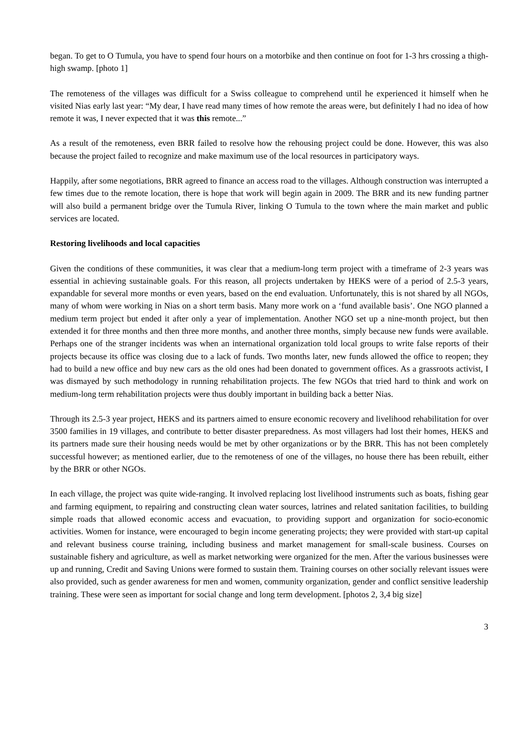began. To get to O Tumula, you have to spend four hours on a motorbike and then continue on foot for 1-3 hrs crossing a thigh-high swamp. [photo 1]
The remoteness of the villages was difficult for a Swiss colleague to comprehend until he experienced it himself when he visited Nias early last year: “My dear, I have read many times of how remote the areas were, but definitely I had no idea of how remote it was, I never expected that it was this remote...”
As a result of the remoteness, even BRR failed to resolve how the rehousing project could be done. However, this was also because the project failed to recognize and make maximum use of the local resources in participatory ways.
Happily, after some negotiations, BRR agreed to finance an access road to the villages. Although construction was interrupted a few times due to the remote location, there is hope that work will begin again in 2009. The BRR and its new funding partner will also build a permanent bridge over the Tumula River, linking O Tumula to the town where the main market and public services are located.
Restoring livelihoods and local capacities
Given the conditions of these communities, it was clear that a medium-long term project with a timeframe of 2-3 years was essential in achieving sustainable goals. For this reason, all projects undertaken by HEKS were of a period of 2.5-3 years, expandable for several more months or even years, based on the end evaluation. Unfortunately, this is not shared by all NGOs, many of whom were working in Nias on a short term basis. Many more work on a ‘fund available basis’. One NGO planned a medium term project but ended it after only a year of implementation. Another NGO set up a nine-month project, but then extended it for three months and then three more months, and another three months, simply because new funds were available. Perhaps one of the stranger incidents was when an international organization told local groups to write false reports of their projects because its office was closing due to a lack of funds. Two months later, new funds allowed the office to reopen; they had to build a new office and buy new cars as the old ones had been donated to government offices. As a grassroots activist, I was dismayed by such methodology in running rehabilitation projects. The few NGOs that tried hard to think and work on medium-long term rehabilitation projects were thus doubly important in building back a better Nias.
Through its 2.5-3 year project, HEKS and its partners aimed to ensure economic recovery and livelihood rehabilitation for over 3500 families in 19 villages, and contribute to better disaster preparedness. As most villagers had lost their homes, HEKS and its partners made sure their housing needs would be met by other organizations or by the BRR. This has not been completely successful however; as mentioned earlier, due to the remoteness of one of the villages, no house there has been rebuilt, either by the BRR or other NGOs.
In each village, the project was quite wide-ranging. It involved replacing lost livelihood instruments such as boats, fishing gear and farming equipment, to repairing and constructing clean water sources, latrines and related sanitation facilities, to building simple roads that allowed economic access and evacuation, to providing support and organization for socio-economic activities. Women for instance, were encouraged to begin income generating projects; they were provided with start-up capital and relevant business course training, including business and market management for small-scale business. Courses on sustainable fishery and agriculture, as well as market networking were organized for the men. After the various businesses were up and running, Credit and Saving Unions were formed to sustain them. Training courses on other socially relevant issues were also provided, such as gender awareness for men and women, community organization, gender and conflict sensitive leadership training. These were seen as important for social change and long term development. [photos 2, 3,4 big size]
3